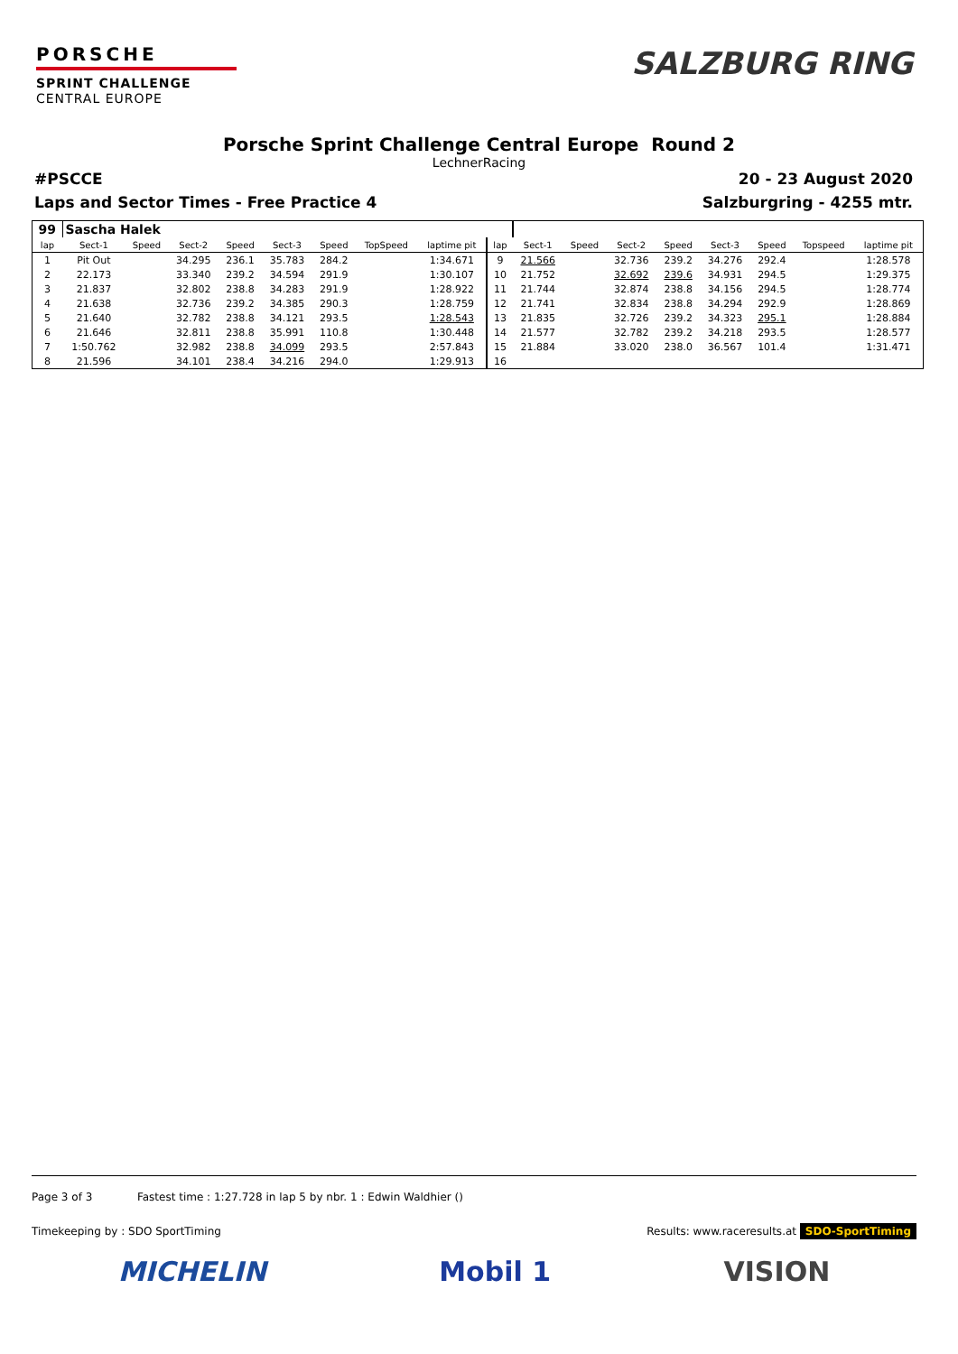PORSCHE
SPRINT CHALLENGE
CENTRAL EUROPE
SALZBURG RING
Porsche Sprint Challenge Central Europe Round 2
LechnerRacing
#PSCCE 20 - 23 August 2020
Laps and Sector Times - Free Practice 4 Salzburgring - 4255 mtr.
| 99 | Sascha Halek | | | | | | | | | | | | | | | | |
| lap | Sect-1 | Speed | Sect-2 | Speed | Sect-3 | Speed | TopSpeed | laptime pit | lap | Sect-1 | Speed | Sect-2 | Speed | Sect-3 | Speed | Topspeed | laptime pit |
| 1 | Pit Out | | 34.295 | 236.1 | 35.783 | 284.2 | | 1:34.671 | 9 | 21.566 | | 32.736 | 239.2 | 34.276 | 292.4 | | 1:28.578 |
| 2 | 22.173 | | 33.340 | 239.2 | 34.594 | 291.9 | | 1:30.107 | 10 | 21.752 | | 32.692 | 239.6 | 34.931 | 294.5 | | 1:29.375 |
| 3 | 21.837 | | 32.802 | 238.8 | 34.283 | 291.9 | | 1:28.922 | 11 | 21.744 | | 32.874 | 238.8 | 34.156 | 294.5 | | 1:28.774 |
| 4 | 21.638 | | 32.736 | 239.2 | 34.385 | 290.3 | | 1:28.759 | 12 | 21.741 | | 32.834 | 238.8 | 34.294 | 292.9 | | 1:28.869 |
| 5 | 21.640 | | 32.782 | 238.8 | 34.121 | 293.5 | | 1:28.543 | 13 | 21.835 | | 32.726 | 239.2 | 34.323 | 295.1 | | 1:28.884 |
| 6 | 21.646 | | 32.811 | 238.8 | 35.991 | 110.8 | | 1:30.448 | 14 | 21.577 | | 32.782 | 239.2 | 34.218 | 293.5 | | 1:28.577 |
| 7 | 1:50.762 | | 32.982 | 238.8 | 34.099 | 293.5 | | 2:57.843 | 15 | 21.884 | | 33.020 | 238.0 | 36.567 | 101.4 | | 1:31.471 |
| 8 | 21.596 | | 34.101 | 238.4 | 34.216 | 294.0 | | 1:29.913 | 16 | | | | | | | | |
Page 3 of 3 Fastest time : 1:27.728 in lap 5 by nbr. 1 : Edwin Waldhier ()
Timekeeping by : SDO SportTiming Results: www.raceresults.at SDO-SportTiming
MICHELIN Mobil 1 VISION